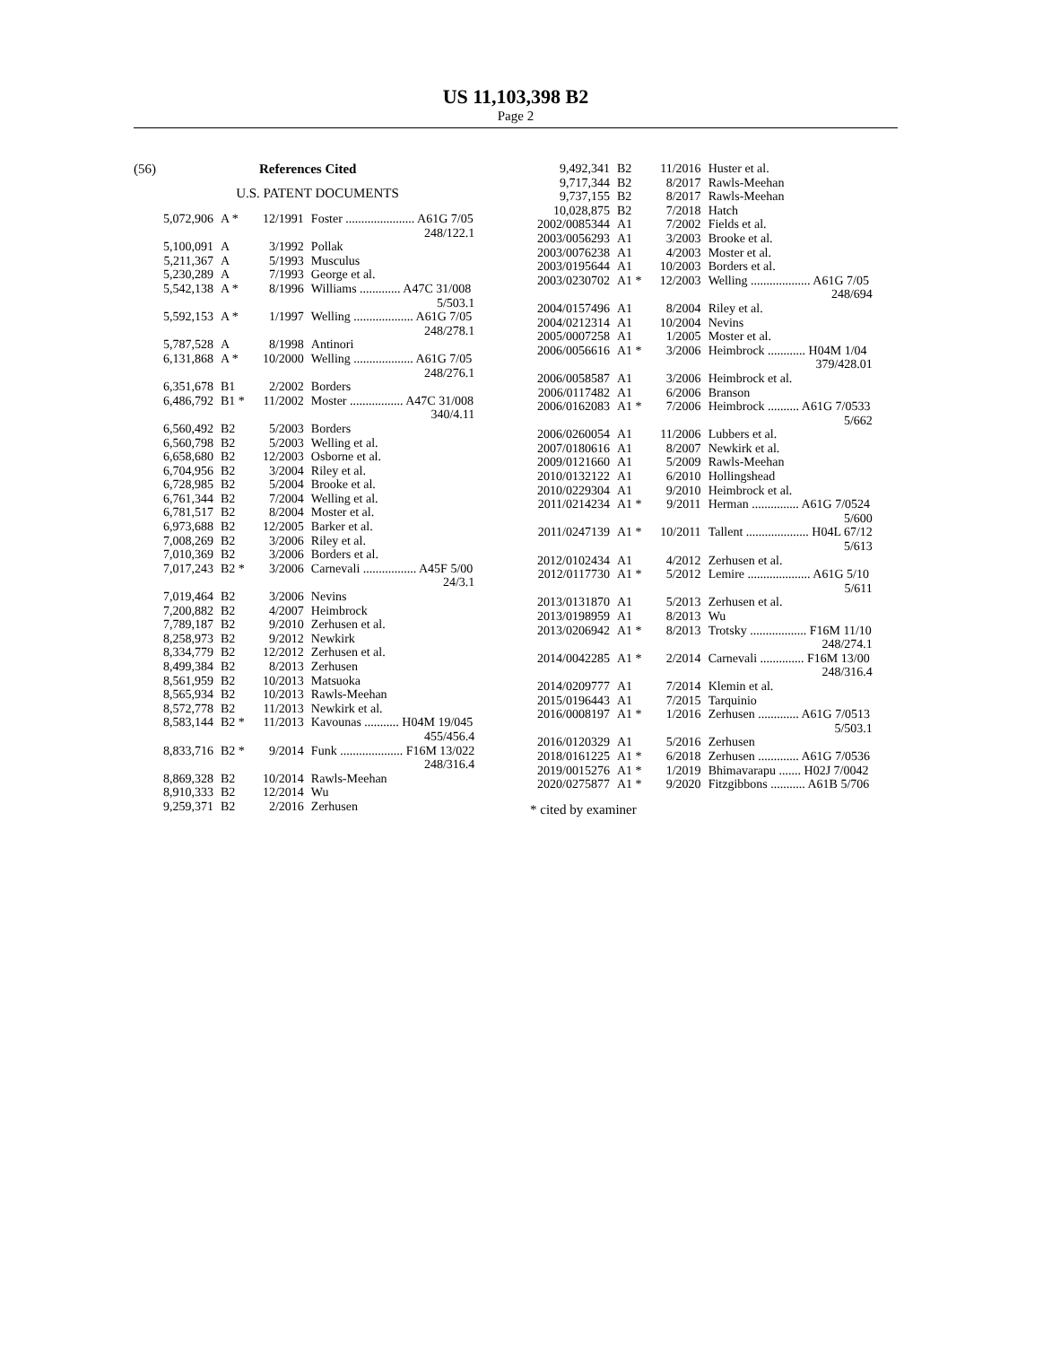US 11,103,398 B2
Page 2
(56) References Cited
U.S. PATENT DOCUMENTS
| 5,072,906 | A * | 12/1991 | Foster ...................... A61G 7/05 |
| | | | 248/122.1 |
| 5,100,091 | A | 3/1992 | Pollak |
| 5,211,367 | A | 5/1993 | Musculus |
| 5,230,289 | A | 7/1993 | George et al. |
| 5,542,138 | A * | 8/1996 | Williams ............. A47C 31/008 |
| | | | 5/503.1 |
| 5,592,153 | A * | 1/1997 | Welling ................... A61G 7/05 |
| | | | 248/278.1 |
| 5,787,528 | A | 8/1998 | Antinori |
| 6,131,868 | A * | 10/2000 | Welling ................... A61G 7/05 |
| | | | 248/276.1 |
| 6,351,678 | B1 | 2/2002 | Borders |
| 6,486,792 | B1 * | 11/2002 | Moster ................. A47C 31/008 |
| | | | 340/4.11 |
| 6,560,492 | B2 | 5/2003 | Borders |
| 6,560,798 | B2 | 5/2003 | Welling et al. |
| 6,658,680 | B2 | 12/2003 | Osborne et al. |
| 6,704,956 | B2 | 3/2004 | Riley et al. |
| 6,728,985 | B2 | 5/2004 | Brooke et al. |
| 6,761,344 | B2 | 7/2004 | Welling et al. |
| 6,781,517 | B2 | 8/2004 | Moster et al. |
| 6,973,688 | B2 | 12/2005 | Barker et al. |
| 7,008,269 | B2 | 3/2006 | Riley et al. |
| 7,010,369 | B2 | 3/2006 | Borders et al. |
| 7,017,243 | B2 * | 3/2006 | Carnevali ................. A45F 5/00 |
| | | | 24/3.1 |
| 7,019,464 | B2 | 3/2006 | Nevins |
| 7,200,882 | B2 | 4/2007 | Heimbrock |
| 7,789,187 | B2 | 9/2010 | Zerhusen et al. |
| 8,258,973 | B2 | 9/2012 | Newkirk |
| 8,334,779 | B2 | 12/2012 | Zerhusen et al. |
| 8,499,384 | B2 | 8/2013 | Zerhusen |
| 8,561,959 | B2 | 10/2013 | Matsuoka |
| 8,565,934 | B2 | 10/2013 | Rawls-Meehan |
| 8,572,778 | B2 | 11/2013 | Newkirk et al. |
| 8,583,144 | B2 * | 11/2013 | Kavounas ........... H04M 19/045 |
| | | | 455/456.4 |
| 8,833,716 | B2 * | 9/2014 | Funk .................... F16M 13/022 |
| | | | 248/316.4 |
| 8,869,328 | B2 | 10/2014 | Rawls-Meehan |
| 8,910,333 | B2 | 12/2014 | Wu |
| 9,259,371 | B2 | 2/2016 | Zerhusen |
| 9,492,341 | B2 | 11/2016 | Huster et al. |
| 9,717,344 | B2 | 8/2017 | Rawls-Meehan |
| 9,737,155 | B2 | 8/2017 | Rawls-Meehan |
| 10,028,875 | B2 | 7/2018 | Hatch |
| 2002/0085344 | A1 | 7/2002 | Fields et al. |
| 2003/0056293 | A1 | 3/2003 | Brooke et al. |
| 2003/0076238 | A1 | 4/2003 | Moster et al. |
| 2003/0195644 | A1 | 10/2003 | Borders et al. |
| 2003/0230702 | A1 * | 12/2003 | Welling ................... A61G 7/05 |
| | | | 248/694 |
| 2004/0157496 | A1 | 8/2004 | Riley et al. |
| 2004/0212314 | A1 | 10/2004 | Nevins |
| 2005/0007258 | A1 | 1/2005 | Moster et al. |
| 2006/0056616 | A1 * | 3/2006 | Heimbrock ............ H04M 1/04 |
| | | | 379/428.01 |
| 2006/0058587 | A1 | 3/2006 | Heimbrock et al. |
| 2006/0117482 | A1 | 6/2006 | Branson |
| 2006/0162083 | A1 * | 7/2006 | Heimbrock .......... A61G 7/0533 |
| | | | 5/662 |
| 2006/0260054 | A1 | 11/2006 | Lubbers et al. |
| 2007/0180616 | A1 | 8/2007 | Newkirk et al. |
| 2009/0121660 | A1 | 5/2009 | Rawls-Meehan |
| 2010/0132122 | A1 | 6/2010 | Hollingshead |
| 2010/0229304 | A1 | 9/2010 | Heimbrock et al. |
| 2011/0214234 | A1 * | 9/2011 | Herman ............... A61G 7/0524 |
| | | | 5/600 |
| 2011/0247139 | A1 * | 10/2011 | Tallent .................... H04L 67/12 |
| | | | 5/613 |
| 2012/0102434 | A1 | 4/2012 | Zerhusen et al. |
| 2012/0117730 | A1 * | 5/2012 | Lemire .................... A61G 5/10 |
| | | | 5/611 |
| 2013/0131870 | A1 | 5/2013 | Zerhusen et al. |
| 2013/0198959 | A1 | 8/2013 | Wu |
| 2013/0206942 | A1 * | 8/2013 | Trotsky .................. F16M 11/10 |
| | | | 248/274.1 |
| 2014/0042285 | A1 * | 2/2014 | Carnevali .............. F16M 13/00 |
| | | | 248/316.4 |
| 2014/0209777 | A1 | 7/2014 | Klemin et al. |
| 2015/0196443 | A1 | 7/2015 | Tarquinio |
| 2016/0008197 | A1 * | 1/2016 | Zerhusen ............. A61G 7/0513 |
| | | | 5/503.1 |
| 2016/0120329 | A1 | 5/2016 | Zerhusen |
| 2018/0161225 | A1 * | 6/2018 | Zerhusen ............. A61G 7/0536 |
| 2019/0015276 | A1 * | 1/2019 | Bhimavarapu ....... H02J 7/0042 |
| 2020/0275877 | A1 * | 9/2020 | Fitzgibbons ........... A61B 5/706 |
* cited by examiner